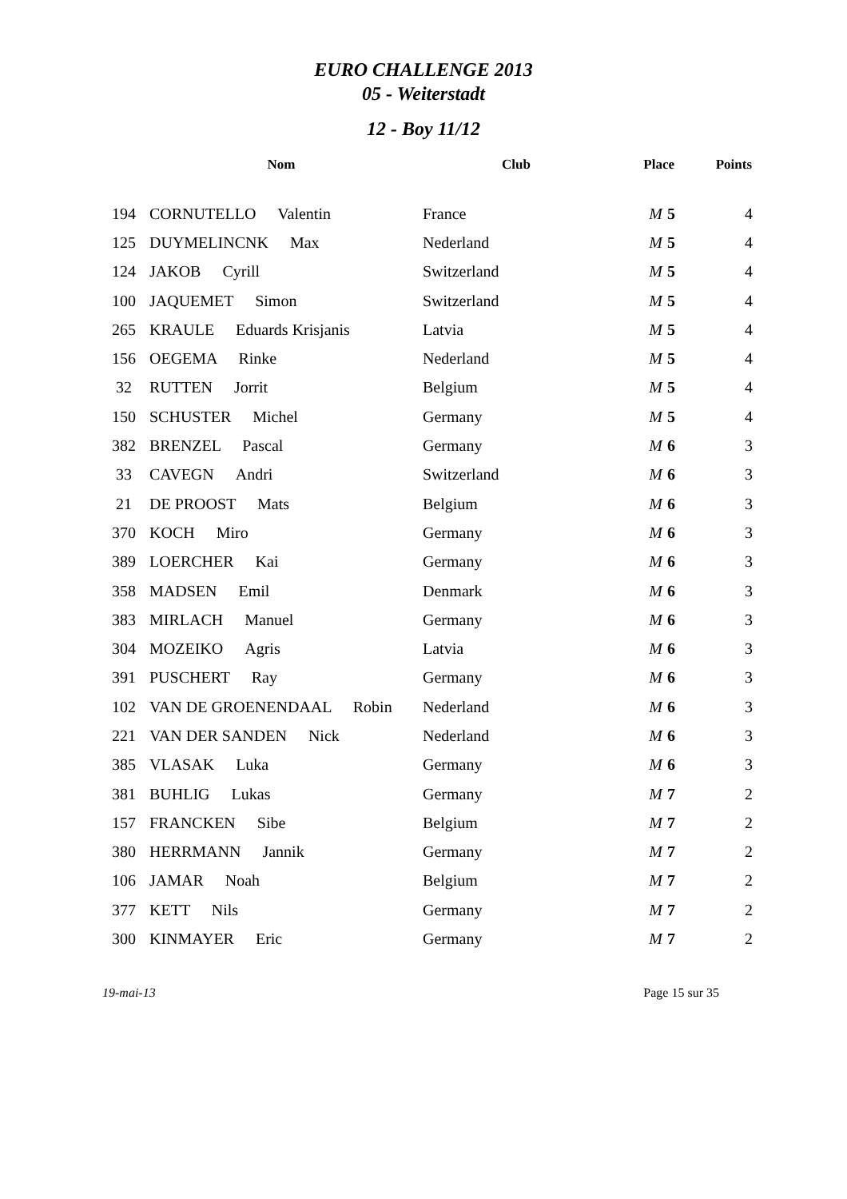EURO CHALLENGE 2013
05 - Weiterstadt
12 - Boy 11/12
| | Nom | Club | Place | Points |
| --- | --- | --- | --- | --- |
| 194 | CORNUTELLO Valentin | France | M 5 | 4 |
| 125 | DUYMELINCNK Max | Nederland | M 5 | 4 |
| 124 | JAKOB Cyrill | Switzerland | M 5 | 4 |
| 100 | JAQUEMET Simon | Switzerland | M 5 | 4 |
| 265 | KRAULE Eduards Krisjanis | Latvia | M 5 | 4 |
| 156 | OEGEMA Rinke | Nederland | M 5 | 4 |
| 32 | RUTTEN Jorrit | Belgium | M 5 | 4 |
| 150 | SCHUSTER Michel | Germany | M 5 | 4 |
| 382 | BRENZEL Pascal | Germany | M 6 | 3 |
| 33 | CAVEGN Andri | Switzerland | M 6 | 3 |
| 21 | DE PROOST Mats | Belgium | M 6 | 3 |
| 370 | KOCH Miro | Germany | M 6 | 3 |
| 389 | LOERCHER Kai | Germany | M 6 | 3 |
| 358 | MADSEN Emil | Denmark | M 6 | 3 |
| 383 | MIRLACH Manuel | Germany | M 6 | 3 |
| 304 | MOZEIKO Agris | Latvia | M 6 | 3 |
| 391 | PUSCHERT Ray | Germany | M 6 | 3 |
| 102 | VAN DE GROENENDAAL Robin | Nederland | M 6 | 3 |
| 221 | VAN DER SANDEN Nick | Nederland | M 6 | 3 |
| 385 | VLASAK Luka | Germany | M 6 | 3 |
| 381 | BUHLIG Lukas | Germany | M 7 | 2 |
| 157 | FRANCKEN Sibe | Belgium | M 7 | 2 |
| 380 | HERRMANN Jannik | Germany | M 7 | 2 |
| 106 | JAMAR Noah | Belgium | M 7 | 2 |
| 377 | KETT Nils | Germany | M 7 | 2 |
| 300 | KINMAYER Eric | Germany | M 7 | 2 |
19-mai-13 Page 15 sur 35